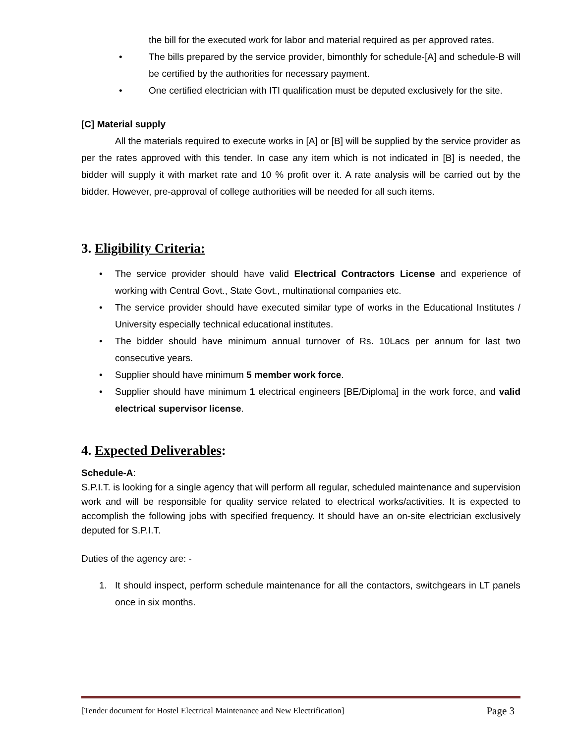the bill for the executed work for labor and material required as per approved rates.
• The bills prepared by the service provider, bimonthly for schedule-[A] and schedule-B will be certified by the authorities for necessary payment.
• One certified electrician with ITI qualification must be deputed exclusively for the site.
[C] Material supply
All the materials required to execute works in [A] or [B] will be supplied by the service provider as per the rates approved with this tender. In case any item which is not indicated in [B] is needed, the bidder will supply it with market rate and 10 % profit over it. A rate analysis will be carried out by the bidder. However, pre-approval of college authorities will be needed for all such items.
3. Eligibility Criteria:
• The service provider should have valid Electrical Contractors License and experience of working with Central Govt., State Govt., multinational companies etc.
• The service provider should have executed similar type of works in the Educational Institutes / University especially technical educational institutes.
• The bidder should have minimum annual turnover of Rs. 10Lacs per annum for last two consecutive years.
• Supplier should have minimum 5 member work force.
• Supplier should have minimum 1 electrical engineers [BE/Diploma] in the work force, and valid electrical supervisor license.
4. Expected Deliverables:
Schedule-A:
S.P.I.T. is looking for a single agency that will perform all regular, scheduled maintenance and supervision work and will be responsible for quality service related to electrical works/activities. It is expected to accomplish the following jobs with specified frequency. It should have an on-site electrician exclusively deputed for S.P.I.T.
Duties of the agency are: -
1. It should inspect, perform schedule maintenance for all the contactors, switchgears in LT panels once in six months.
[Tender document for Hostel Electrical Maintenance and New Electrification] Page 3